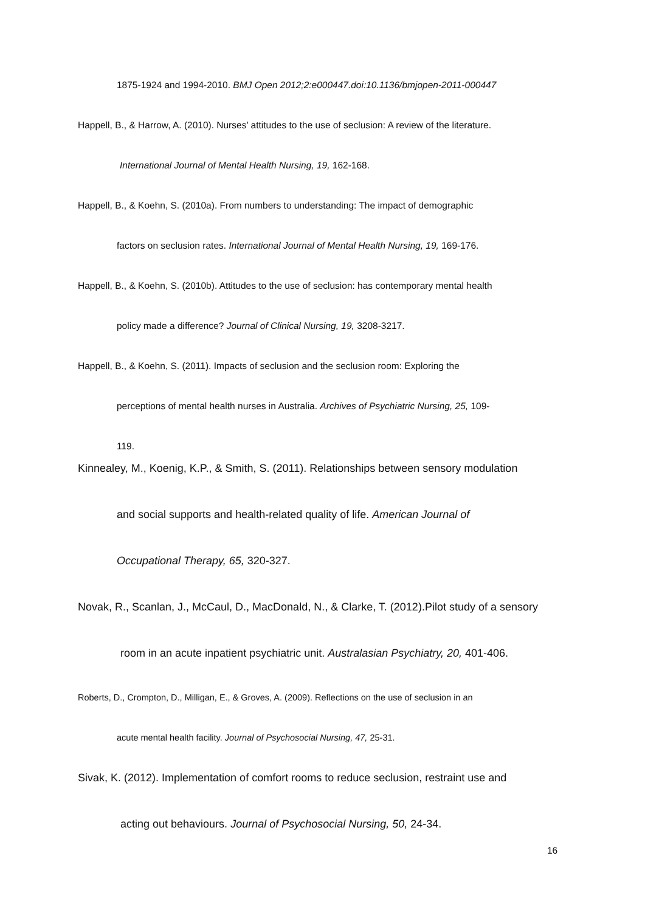1875-1924 and 1994-2010. BMJ Open 2012;2:e000447.doi:10.1136/bmjopen-2011-000447
Happell, B., & Harrow, A. (2010). Nurses’ attitudes to the use of seclusion: A review of the literature.
International Journal of Mental Health Nursing, 19, 162-168.
Happell, B., & Koehn, S. (2010a). From numbers to understanding: The impact of demographic
factors on seclusion rates. International Journal of Mental Health Nursing, 19, 169-176.
Happell, B., & Koehn, S. (2010b). Attitudes to the use of seclusion: has contemporary mental health
policy made a difference? Journal of Clinical Nursing, 19, 3208-3217.
Happell, B., & Koehn, S. (2011). Impacts of seclusion and the seclusion room: Exploring the
perceptions of mental health nurses in Australia. Archives of Psychiatric Nursing, 25, 109-
119.
Kinnealey, M., Koenig, K.P., & Smith, S. (2011). Relationships between sensory modulation
and social supports and health-related quality of life. American Journal of
Occupational Therapy, 65, 320-327.
Novak, R., Scanlan, J., McCaul, D., MacDonald, N., & Clarke, T. (2012).Pilot study of a sensory
room in an acute inpatient psychiatric unit. Australasian Psychiatry, 20, 401-406.
Roberts, D., Crompton, D., Milligan, E., & Groves, A. (2009). Reflections on the use of seclusion in an
acute mental health facility. Journal of Psychosocial Nursing, 47, 25-31.
Sivak, K. (2012). Implementation of comfort rooms to reduce seclusion, restraint use and
acting out behaviours. Journal of Psychosocial Nursing, 50, 24-34.
16